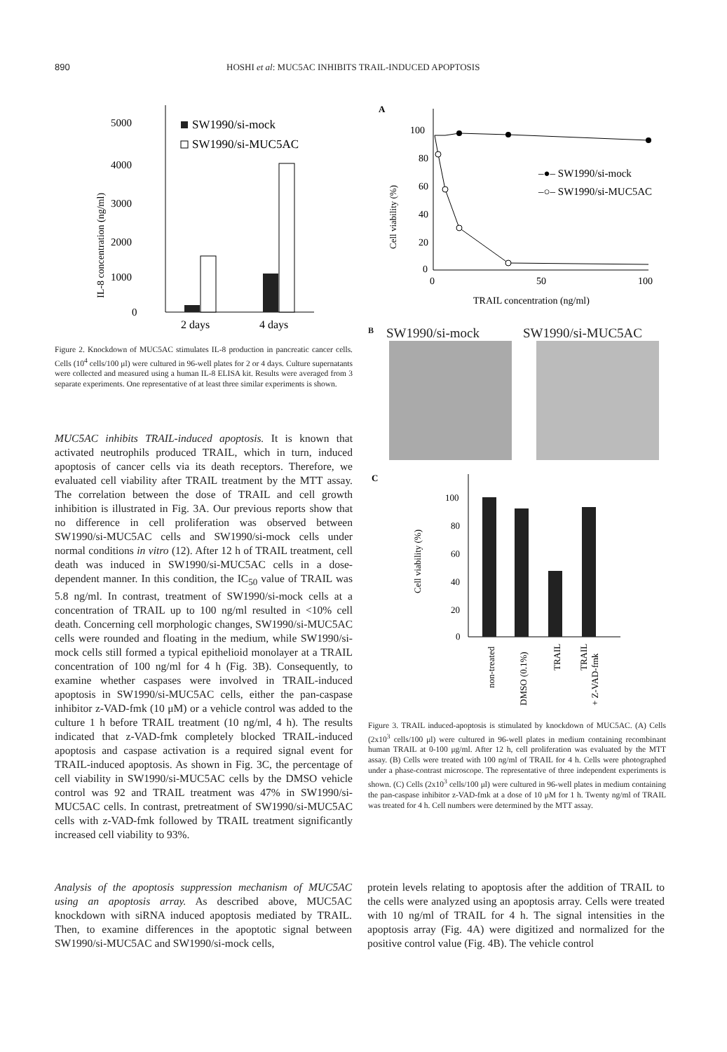890 HOSHI et al: MUC5AC INHIBITS TRAIL-INDUCED APOPTOSIS
5000
4000
3000
2000
1000
0
2 days
4 days
SW1990/si-mock
SW1990/si-MUC5AC
IL-8 concentration (ng/ml)
Figure 2. Knockdown of MUC5AC stimulates IL-8 production in pancreatic cancer cells. Cells (10<sup>4</sup> cells/100 μl) were cultured in 96-well plates for 2 or 4 days. Culture supernatants were collected and measured using a human IL-8 ELISA kit. Results were averaged from 3 separate experiments. One representative of at least three similar experiments is shown.
MUC5AC inhibits TRAIL-induced apoptosis. It is known that activated neutrophils produced TRAIL, which in turn, induced apoptosis of cancer cells via its death receptors. Therefore, we evaluated cell viability after TRAIL treatment by the MTT assay. The correlation between the dose of TRAIL and cell growth inhibition is illustrated in Fig. 3A. Our previous reports show that no difference in cell proliferation was observed between SW1990/si-MUC5AC cells and SW1990/si-mock cells under normal conditions in vitro (12). After 12 h of TRAIL treatment, cell death was induced in SW1990/si-MUC5AC cells in a dose-dependent manner. In this condition, the IC<sub>50</sub> value of TRAIL was 5.8 ng/ml. In contrast, treatment of SW1990/si-mock cells at a concentration of TRAIL up to 100 ng/ml resulted in <10% cell death. Concerning cell morphologic changes, SW1990/si-MUC5AC cells were rounded and floating in the medium, while SW1990/si-mock cells still formed a typical epithelioid monolayer at a TRAIL concentration of 100 ng/ml for 4 h (Fig. 3B). Consequently, to examine whether caspases were involved in TRAIL-induced apoptosis in SW1990/si-MUC5AC cells, either the pan-caspase inhibitor z-VAD-fmk (10 μM) or a vehicle control was added to the culture 1 h before TRAIL treatment (10 ng/ml, 4 h). The results indicated that z-VAD-fmk completely blocked TRAIL-induced apoptosis and caspase activation is a required signal event for TRAIL-induced apoptosis. As shown in Fig. 3C, the percentage of cell viability in SW1990/si-MUC5AC cells by the DMSO vehicle control was 92 and TRAIL treatment was 47% in SW1990/si-MUC5AC cells. In contrast, pretreatment of SW1990/si-MUC5AC cells with z-VAD-fmk followed by TRAIL treatment significantly increased cell viability to 93%.
A
100
80
60
40
20
0
–●– SW1990/si-mock
–○– SW1990/si-MUC5AC
0
50
100
TRAIL concentration (ng/ml)
Cell viability (%)
B SW1990/si-mock SW1990/si-MUC5AC
C
100
80
60
40
20
0
non-treated
DMSO (0.1%)
TRAIL
TRAIL
+ Z-VAD-fmk
Cell viability (%)
Figure 3. TRAIL induced-apoptosis is stimulated by knockdown of MUC5AC. (A) Cells (2x10<sup>3</sup> cells/100 μl) were cultured in 96-well plates in medium containing recombinant human TRAIL at 0-100 μg/ml. After 12 h, cell proliferation was evaluated by the MTT assay. (B) Cells were treated with 100 ng/ml of TRAIL for 4 h. Cells were photographed under a phase-contrast microscope. The representative of three independent experiments is shown. (C) Cells (2x10<sup>3</sup> cells/100 μl) were cultured in 96-well plates in medium containing the pan-caspase inhibitor z-VAD-fmk at a dose of 10 μM for 1 h. Twenty ng/ml of TRAIL was treated for 4 h. Cell numbers were determined by the MTT assay.
Analysis of the apoptosis suppression mechanism of MUC5AC using an apoptosis array. As described above, MUC5AC knockdown with siRNA induced apoptosis mediated by TRAIL. Then, to examine differences in the apoptotic signal between SW1990/si-MUC5AC and SW1990/si-mock cells,
protein levels relating to apoptosis after the addition of TRAIL to the cells were analyzed using an apoptosis array. Cells were treated with 10 ng/ml of TRAIL for 4 h. The signal intensities in the apoptosis array (Fig. 4A) were digitized and normalized for the positive control value (Fig. 4B). The vehicle control